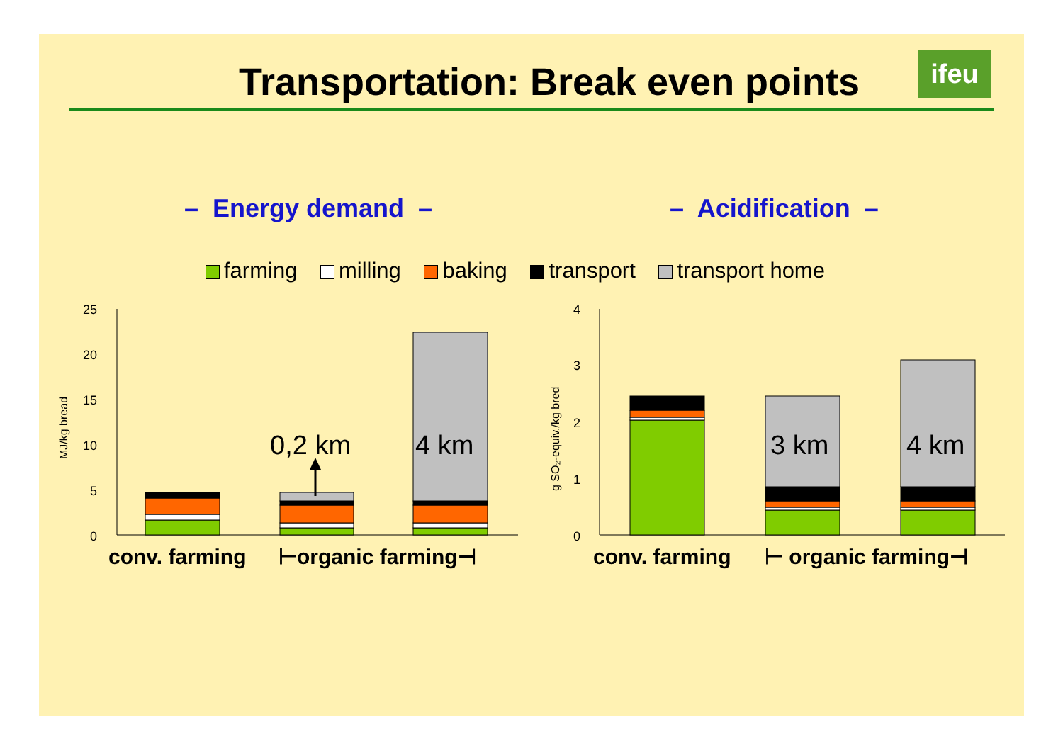Transportation: Break even points ifeu
– Energy demand – – Acidification –
farming milling baking transport transport home
25
20
15
10
5
0
MJ/kg bread
0,2 km
4 km
conv. farming
⊢organic farming⊣
4
3
2
1
0
g SO₂-equiv./kg bred
3 km
4 km
conv. farming
⊢ organic farming⊣